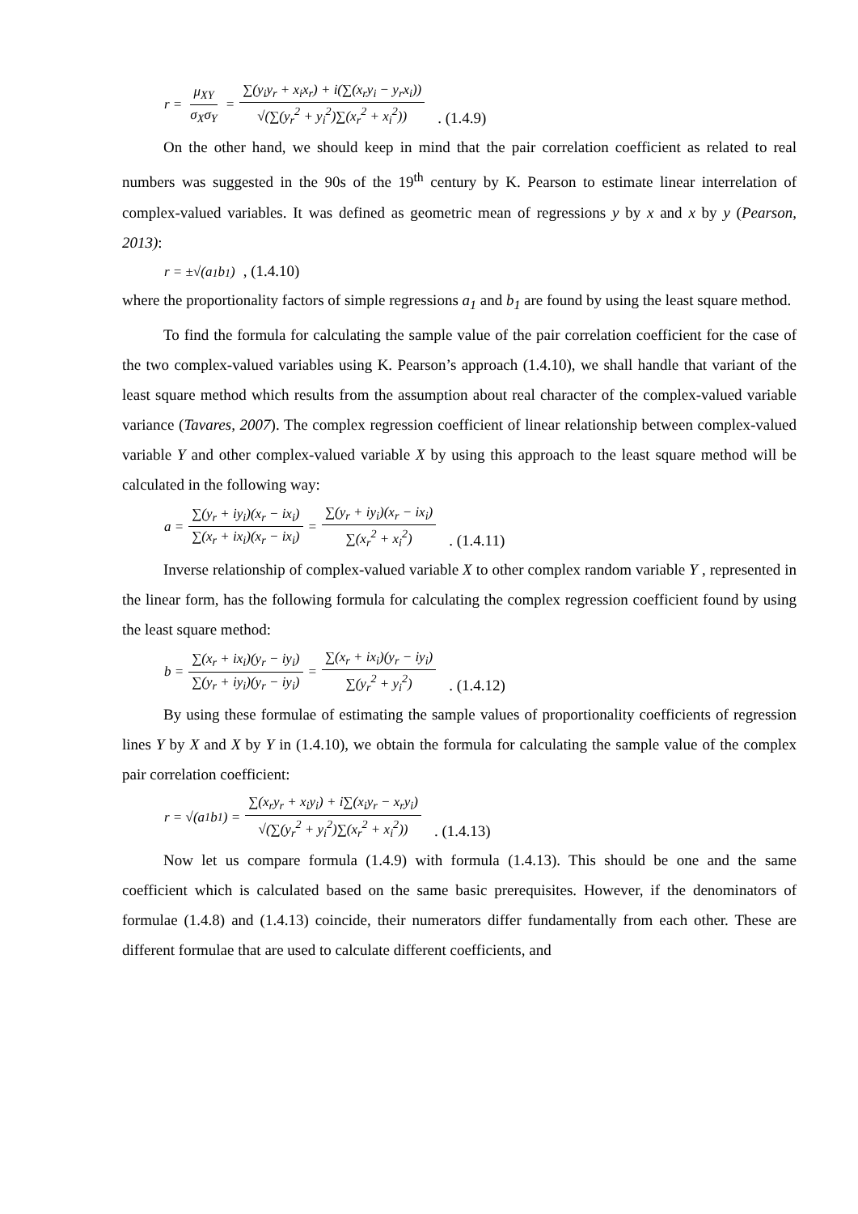r = μ<sub>XY</sub> σ<sub>X</sub>σ<sub>Y</sub> = ∑(y<sub>i</sub>y<sub>r</sub> + x<sub>i</sub>x<sub>r</sub>) + i(∑(x<sub>r</sub>y<sub>i</sub> − y<sub>r</sub>x<sub>i</sub>)) √(∑(y<sub>r</sub><sup>2</sup> + y<sub>i</sub><sup>2</sup>)∑(x<sub>r</sub><sup>2</sup> + x<sub>i</sub><sup>2</sup>)). (1.4.9)
On the other hand, we should keep in mind that the pair correlation coefficient as related to real numbers was suggested in the 90s of the 19<sup>th</sup> century by K. Pearson to estimate linear interrelation of complex-valued variables. It was defined as geometric mean of regressions y by x and x by y (Pearson, 2013):
r = ±√(a<sub>1</sub>b<sub>1</sub>), (1.4.10)
where the proportionality factors of simple regressions a<sub>1</sub> and b<sub>1</sub> are found by using the least square method.
To find the formula for calculating the sample value of the pair correlation coefficient for the case of the two complex-valued variables using K. Pearson’s approach (1.4.10), we shall handle that variant of the least square method which results from the assumption about real character of the complex-valued variable variance (Tavares, 2007). The complex regression coefficient of linear relationship between complex-valued variable Y and other complex-valued variable X by using this approach to the least square method will be calculated in the following way:
a = ∑(y<sub>r</sub> + iy<sub>i</sub>)(x<sub>r</sub> − ix<sub>i</sub>) ∑(x<sub>r</sub> + ix<sub>i</sub>)(x<sub>r</sub> − ix<sub>i</sub>) = ∑(y<sub>r</sub> + iy<sub>i</sub>)(x<sub>r</sub> − ix<sub>i</sub>) ∑(x<sub>r</sub><sup>2</sup> + x<sub>i</sub><sup>2</sup>). (1.4.11)
Inverse relationship of complex-valued variable X to other complex random variable Y , represented in the linear form, has the following formula for calculating the complex regression coefficient found by using the least square method:
b = ∑(x<sub>r</sub> + ix<sub>i</sub>)(y<sub>r</sub> − iy<sub>i</sub>) ∑(y<sub>r</sub> + iy<sub>i</sub>)(y<sub>r</sub> − iy<sub>i</sub>) = ∑(x<sub>r</sub> + ix<sub>i</sub>)(y<sub>r</sub> − iy<sub>i</sub>) ∑(y<sub>r</sub><sup>2</sup> + y<sub>i</sub><sup>2</sup>). (1.4.12)
By using these formulae of estimating the sample values of proportionality coefficients of regression lines Y by X and X by Y in (1.4.10), we obtain the formula for calculating the sample value of the complex pair correlation coefficient:
r = √(a<sub>1</sub>b<sub>1</sub>) = ∑(x<sub>r</sub>y<sub>r</sub> + x<sub>i</sub>y<sub>i</sub>) + i∑(x<sub>i</sub>y<sub>r</sub> − x<sub>r</sub>y<sub>i</sub>) √(∑(y<sub>r</sub><sup>2</sup> + y<sub>i</sub><sup>2</sup>)∑(x<sub>r</sub><sup>2</sup> + x<sub>i</sub><sup>2</sup>)). (1.4.13)
Now let us compare formula (1.4.9) with formula (1.4.13). This should be one and the same coefficient which is calculated based on the same basic prerequisites. However, if the denominators of formulae (1.4.8) and (1.4.13) coincide, their numerators differ fundamentally from each other. These are different formulae that are used to calculate different coefficients, and